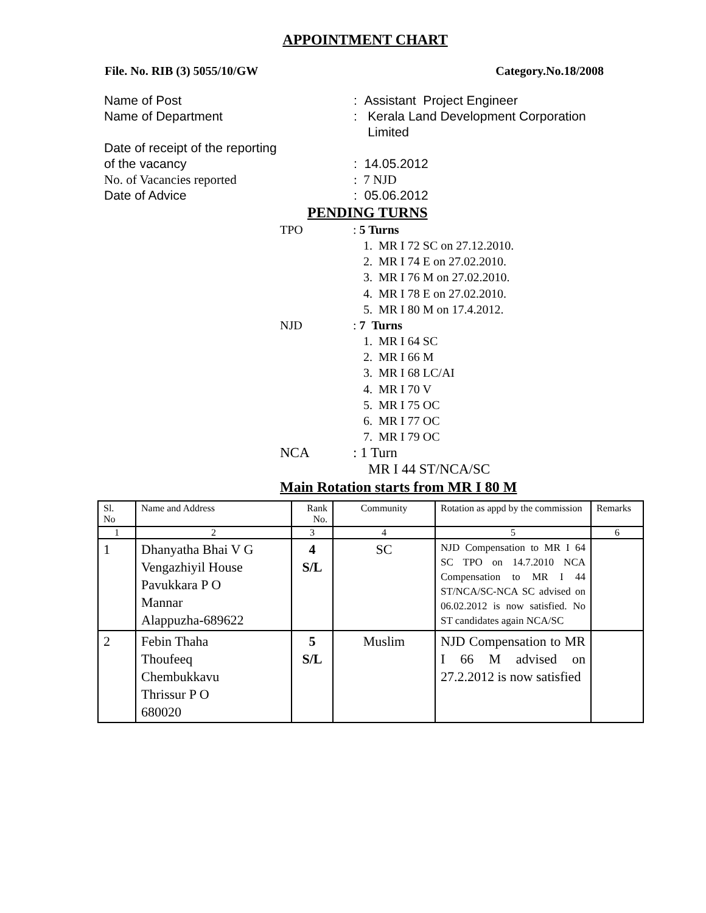APPOINTMENT CHART
File. No. RIB (3) 5055/10/GW Category.No.18/2008
Name of Post: Assistant Project Engineer
Name of Department: Kerala Land Development Corporation
Limited
Date of receipt of the reporting
of the vacancy
: 14.05.2012
No. of Vacancies reported: 7 NJD
Date of Advice: 05.06.2012
PENDING TURNS
TPO: 5 Turns
1. MR I 72 SC on 27.12.2010.
2. MR I 74 E on 27.02.2010.
3. MR I 76 M on 27.02.2010.
4. MR I 78 E on 27.02.2010.
5. MR I 80 M on 17.4.2012.
NJD: 7 Turns
1. MR I 64 SC
2. MR I 66 M
3. MR I 68 LC/AI
4. MR I 70 V
5. MR I 75 OC
6. MR I 77 OC
7. MR I 79 OC
NCA: 1 Turn
MR I 44 ST/NCA/SC
Main Rotation starts from MR I 80 M
| Sl. No | Name and Address | Rank No. | Community | Rotation as appd by the commission | Remarks |
| 1 | 2 | 3 | 4 | 5 | 6 |
| 1 | Dhanyatha Bhai V G Vengazhiyil House Pavukkara P O Mannar Alappuzha-689622 | 4 S/L | SC | NJD Compensation to MR I 64 SC TPO on 14.7.2010 NCA Compensation to MR I 44 ST/NCA/SC-NCA SC advised on 06.02.2012 is now satisfied. No ST candidates again NCA/SC | |
| 2 | Febin Thaha Thoufeeq Chembukkavu Thrissur P O 680020 | 5 S/L | Muslim | NJD Compensation to MR I 66 M advised on 27.2.2012 is now satisfied | |